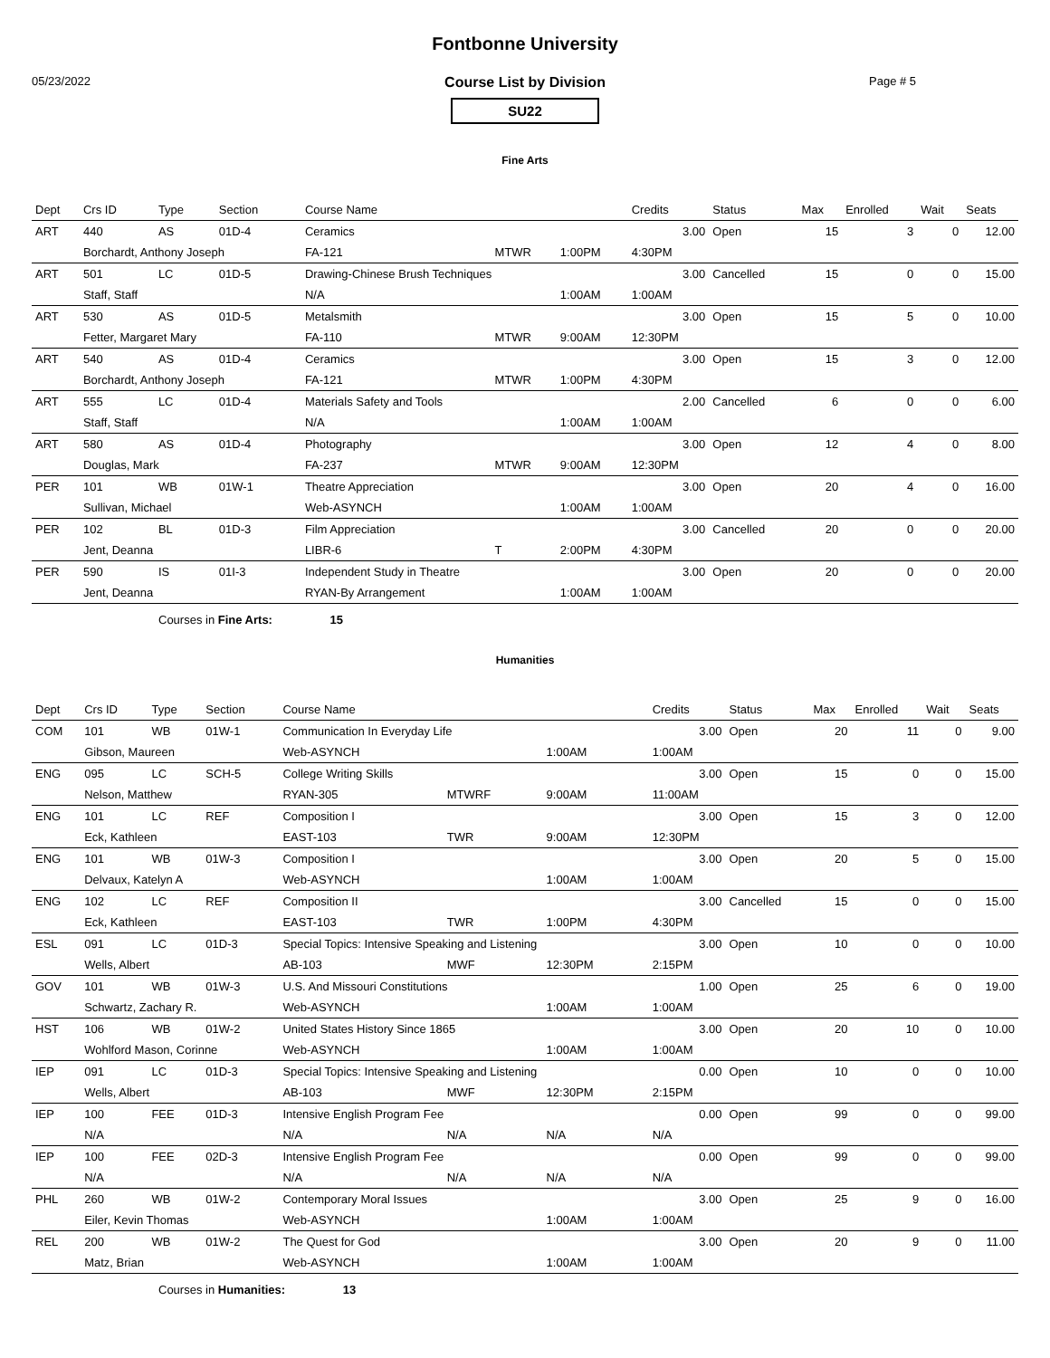Fontbonne University
05/23/2022 Page # 5
Course List by Division
SU22
Fine Arts
| Dept | Crs ID | Type | Section | Course Name | | | Credits | Status | Max | Enrolled | Wait | Seats |
| --- | --- | --- | --- | --- | --- | --- | --- | --- | --- | --- | --- | --- |
| ART | 440 | AS | 01D-4 | Ceramics | | | 3.00 | Open | 15 | 3 | 0 | 12.00 |
| | Borchardt, Anthony Joseph | | | FA-121 | MTWR | 1:00PM | 4:30PM | | | | | |
| ART | 501 | LC | 01D-5 | Drawing-Chinese Brush Techniques | | | 3.00 | Cancelled | 15 | 0 | 0 | 15.00 |
| | Staff, Staff | | | N/A | | 1:00AM | 1:00AM | | | | | |
| ART | 530 | AS | 01D-5 | Metalsmith | | | 3.00 | Open | 15 | 5 | 0 | 10.00 |
| | Fetter, Margaret Mary | | | FA-110 | MTWR | 9:00AM | 12:30PM | | | | | |
| ART | 540 | AS | 01D-4 | Ceramics | | | 3.00 | Open | 15 | 3 | 0 | 12.00 |
| | Borchardt, Anthony Joseph | | | FA-121 | MTWR | 1:00PM | 4:30PM | | | | | |
| ART | 555 | LC | 01D-4 | Materials Safety and Tools | | | 2.00 | Cancelled | 6 | 0 | 0 | 6.00 |
| | Staff, Staff | | | N/A | | 1:00AM | 1:00AM | | | | | |
| ART | 580 | AS | 01D-4 | Photography | | | 3.00 | Open | 12 | 4 | 0 | 8.00 |
| | Douglas, Mark | | | FA-237 | MTWR | 9:00AM | 12:30PM | | | | | |
| PER | 101 | WB | 01W-1 | Theatre Appreciation | | | 3.00 | Open | 20 | 4 | 0 | 16.00 |
| | Sullivan, Michael | | | Web-ASYNCH | | 1:00AM | 1:00AM | | | | | |
| PER | 102 | BL | 01D-3 | Film Appreciation | | | 3.00 | Cancelled | 20 | 0 | 0 | 20.00 |
| | Jent, Deanna | | | LIBR-6 | T | 2:00PM | 4:30PM | | | | | |
| PER | 590 | IS | 01I-3 | Independent Study in Theatre | | | 3.00 | Open | 20 | 0 | 0 | 20.00 |
| | Jent, Deanna | | | RYAN-By Arrangement | | 1:00AM | 1:00AM | | | | | |
Courses in Fine Arts: 15
Humanities
| Dept | Crs ID | Type | Section | Course Name | | | Credits | Status | Max | Enrolled | Wait | Seats |
| --- | --- | --- | --- | --- | --- | --- | --- | --- | --- | --- | --- | --- |
| COM | 101 | WB | 01W-1 | Communication In Everyday Life | | | 3.00 | Open | 20 | 11 | 0 | 9.00 |
| | Gibson, Maureen | | | Web-ASYNCH | | 1:00AM | 1:00AM | | | | | |
| ENG | 095 | LC | SCH-5 | College Writing Skills | | | 3.00 | Open | 15 | 0 | 0 | 15.00 |
| | Nelson, Matthew | | | RYAN-305 | MTWRF | 9:00AM | 11:00AM | | | | | |
| ENG | 101 | LC | REF | Composition I | | | 3.00 | Open | 15 | 3 | 0 | 12.00 |
| | Eck, Kathleen | | | EAST-103 | TWR | 9:00AM | 12:30PM | | | | | |
| ENG | 101 | WB | 01W-3 | Composition I | | | 3.00 | Open | 20 | 5 | 0 | 15.00 |
| | Delvaux, Katelyn A | | | Web-ASYNCH | | 1:00AM | 1:00AM | | | | | |
| ENG | 102 | LC | REF | Composition II | | | 3.00 | Cancelled | 15 | 0 | 0 | 15.00 |
| | Eck, Kathleen | | | EAST-103 | TWR | 1:00PM | 4:30PM | | | | | |
| ESL | 091 | LC | 01D-3 | Special Topics: Intensive Speaking and Listening | | | 3.00 | Open | 10 | 0 | 0 | 10.00 |
| | Wells, Albert | | | AB-103 | MWF | 12:30PM | 2:15PM | | | | | |
| GOV | 101 | WB | 01W-3 | U.S. And Missouri Constitutions | | | 1.00 | Open | 25 | 6 | 0 | 19.00 |
| | Schwartz, Zachary R. | | | Web-ASYNCH | | 1:00AM | 1:00AM | | | | | |
| HST | 106 | WB | 01W-2 | United States History Since 1865 | | | 3.00 | Open | 20 | 10 | 0 | 10.00 |
| | Wohlford Mason, Corinne | | | Web-ASYNCH | | 1:00AM | 1:00AM | | | | | |
| IEP | 091 | LC | 01D-3 | Special Topics: Intensive Speaking and Listening | | | 0.00 | Open | 10 | 0 | 0 | 10.00 |
| | Wells, Albert | | | AB-103 | MWF | 12:30PM | 2:15PM | | | | | |
| IEP | 100 | FEE | 01D-3 | Intensive English Program Fee | | | 0.00 | Open | 99 | 0 | 0 | 99.00 |
| | N/A | | | N/A | N/A | N/A | N/A | | | | | |
| IEP | 100 | FEE | 02D-3 | Intensive English Program Fee | | | 0.00 | Open | 99 | 0 | 0 | 99.00 |
| | N/A | | | N/A | N/A | N/A | N/A | | | | | |
| PHL | 260 | WB | 01W-2 | Contemporary Moral Issues | | | 3.00 | Open | 25 | 9 | 0 | 16.00 |
| | Eiler, Kevin Thomas | | | Web-ASYNCH | | 1:00AM | 1:00AM | | | | | |
| REL | 200 | WB | 01W-2 | The Quest for God | | | 3.00 | Open | 20 | 9 | 0 | 11.00 |
| | Matz, Brian | | | Web-ASYNCH | | 1:00AM | 1:00AM | | | | | |
Courses in Humanities: 13